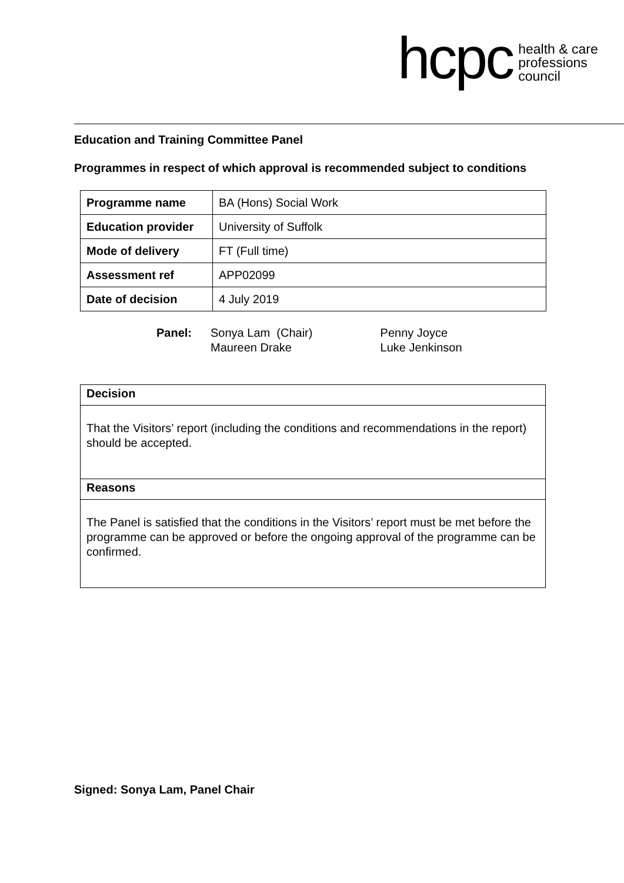hcpc
health & care
professions
council
Education and Training Committee Panel
Programmes in respect of which approval is recommended subject to conditions
| Programme name | BA (Hons) Social Work |
| Education provider | University of Suffolk |
| Mode of delivery | FT (Full time) |
| Assessment ref | APP02099 |
| Date of decision | 4 July 2019 |
| Panel: | Sonya Lam (Chair) Maureen Drake | Penny Joyce Luke Jenkinson |
Decision
That the Visitors’ report (including the conditions and recommendations in the report) should be accepted.
Reasons
The Panel is satisfied that the conditions in the Visitors’ report must be met before the programme can be approved or before the ongoing approval of the programme can be confirmed.
Signed: Sonya Lam, Panel Chair